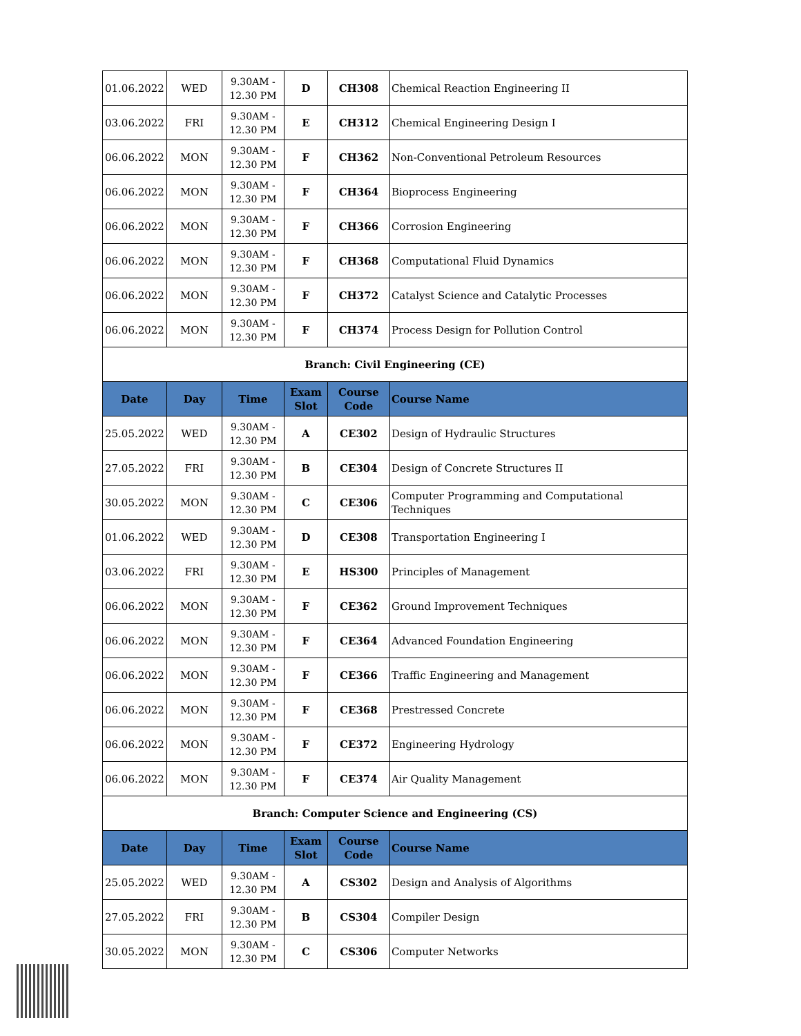| 01.06.2022 | WED | 9.30AM - 12.30 PM | D | CH308 | Chemical Reaction Engineering II |
| 03.06.2022 | FRI | 9.30AM - 12.30 PM | E | CH312 | Chemical Engineering Design I |
| 06.06.2022 | MON | 9.30AM - 12.30 PM | F | CH362 | Non-Conventional Petroleum Resources |
| 06.06.2022 | MON | 9.30AM - 12.30 PM | F | CH364 | Bioprocess Engineering |
| 06.06.2022 | MON | 9.30AM - 12.30 PM | F | CH366 | Corrosion Engineering |
| 06.06.2022 | MON | 9.30AM - 12.30 PM | F | CH368 | Computational Fluid Dynamics |
| 06.06.2022 | MON | 9.30AM - 12.30 PM | F | CH372 | Catalyst Science and Catalytic Processes |
| 06.06.2022 | MON | 9.30AM - 12.30 PM | F | CH374 | Process Design for Pollution Control |
| Branch: Civil Engineering (CE) | | | | | |
| Date | Day | Time | Exam Slot | Course Code | Course Name |
| 25.05.2022 | WED | 9.30AM - 12.30 PM | A | CE302 | Design of Hydraulic Structures |
| 27.05.2022 | FRI | 9.30AM - 12.30 PM | B | CE304 | Design of Concrete Structures II |
| 30.05.2022 | MON | 9.30AM - 12.30 PM | C | CE306 | Computer Programming and Computational Techniques |
| 01.06.2022 | WED | 9.30AM - 12.30 PM | D | CE308 | Transportation Engineering I |
| 03.06.2022 | FRI | 9.30AM - 12.30 PM | E | HS300 | Principles of Management |
| 06.06.2022 | MON | 9.30AM - 12.30 PM | F | CE362 | Ground Improvement Techniques |
| 06.06.2022 | MON | 9.30AM - 12.30 PM | F | CE364 | Advanced Foundation Engineering |
| 06.06.2022 | MON | 9.30AM - 12.30 PM | F | CE366 | Traffic Engineering and Management |
| 06.06.2022 | MON | 9.30AM - 12.30 PM | F | CE368 | Prestressed Concrete |
| 06.06.2022 | MON | 9.30AM - 12.30 PM | F | CE372 | Engineering Hydrology |
| 06.06.2022 | MON | 9.30AM - 12.30 PM | F | CE374 | Air Quality Management |
| Branch: Computer Science and Engineering (CS) | | | | | |
| Date | Day | Time | Exam Slot | Course Code | Course Name |
| 25.05.2022 | WED | 9.30AM - 12.30 PM | A | CS302 | Design and Analysis of Algorithms |
| 27.05.2022 | FRI | 9.30AM - 12.30 PM | B | CS304 | Compiler Design |
| 30.05.2022 | MON | 9.30AM - 12.30 PM | C | CS306 | Computer Networks |